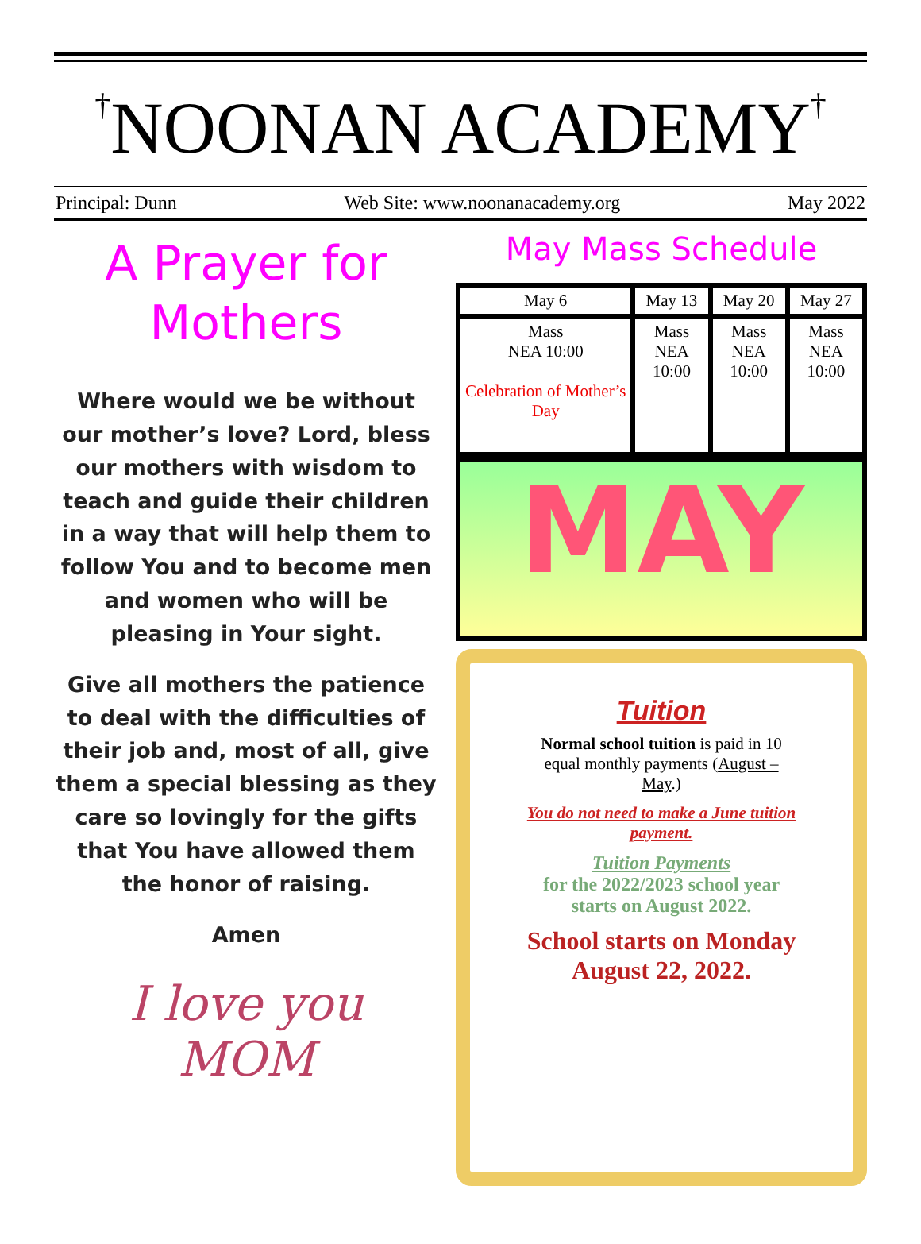†NOONAN ACADEMY†
Principal: Dunn Web Site: www.noonanacademy.org May 2022
A Prayer for
Mothers
Where would we be without our mother’s love? Lord, bless our mothers with wisdom to teach and guide their children in a way that will help them to follow You and to become men and women who will be pleasing in Your sight.
Give all mothers the patience to deal with the difficulties of their job and, most of all, give them a special blessing as they care so lovingly for the gifts that You have allowed them the honor of raising.
Amen
I love you MOM
May Mass Schedule
| May 6 | May 13 | May 20 | May 27 |
| --- | --- | --- | --- |
| Mass NEA 10:00 Celebration of Mother’s Day | Mass NEA 10:00 | Mass NEA 10:00 | Mass NEA 10:00 |
MAY
Tuition
Normal school tuition is paid in 10 equal monthly payments (August – May.)
You do not need to make a June tuition payment.
Tuition Payments
for the 2022/2023 school year starts on August 2022.
School starts on Monday August 22, 2022.